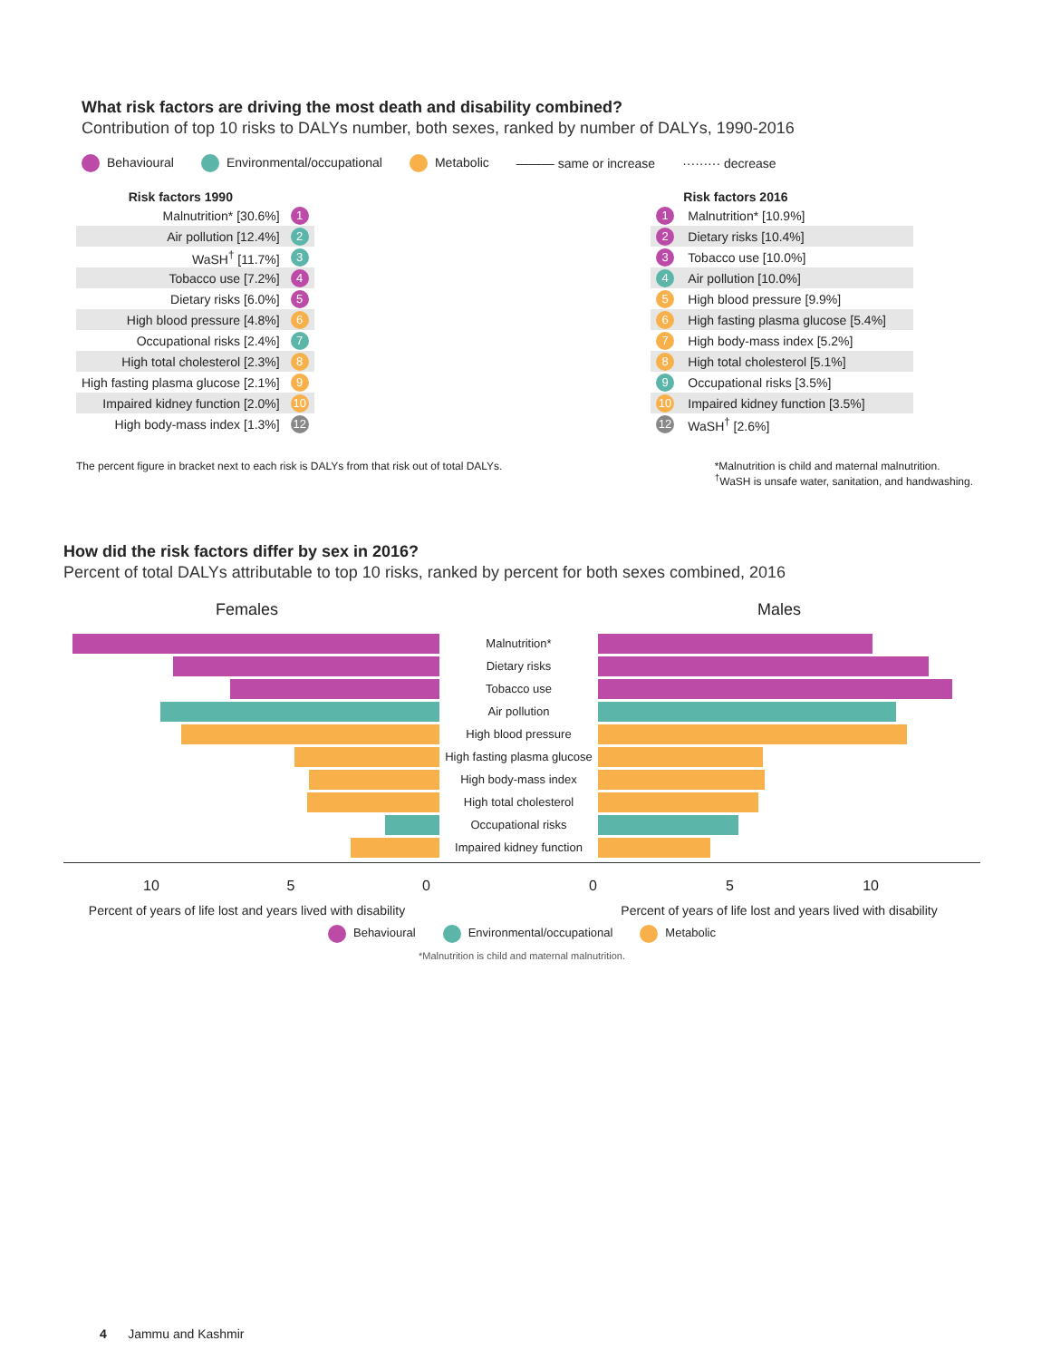What risk factors are driving the most death and disability combined?
Contribution of top 10 risks to DALYs number, both sexes, ranked by number of DALYs, 1990-2016
Behavioural Environmental/occupational Metabolic ——— same or increase ········· decrease
| Risk factors 1990 | |
| --- | --- |
| Malnutrition* [30.6%] | 1 |
| Air pollution [12.4%] | 2 |
| WaSH<sup>†</sup> [11.7%] | 3 |
| Tobacco use [7.2%] | 4 |
| Dietary risks [6.0%] | 5 |
| High blood pressure [4.8%] | 6 |
| Occupational risks [2.4%] | 7 |
| High total cholesterol [2.3%] | 8 |
| High fasting plasma glucose [2.1%] | 9 |
| Impaired kidney function [2.0%] | 10 |
| High body-mass index [1.3%] | 12 |
| | Risk factors 2016 |
| --- | --- |
| 1 | Malnutrition* [10.9%] |
| 2 | Dietary risks [10.4%] |
| 3 | Tobacco use [10.0%] |
| 4 | Air pollution [10.0%] |
| 5 | High blood pressure [9.9%] |
| 6 | High fasting plasma glucose [5.4%] |
| 7 | High body-mass index [5.2%] |
| 8 | High total cholesterol [5.1%] |
| 9 | Occupational risks [3.5%] |
| 10 | Impaired kidney function [3.5%] |
| 12 | WaSH<sup>†</sup> [2.6%] |
The percent figure in bracket next to each risk is DALYs from that risk out of total DALYs. *Malnutrition is child and maternal malnutrition.
<sup>†</sup> WaSH is unsafe water, sanitation, and handwashing.
How did the risk factors differ by sex in 2016?
Percent of total DALYs attributable to top 10 risks, ranked by percent for both sexes combined, 2016
Females
Males
Malnutrition*
Dietary risks
Tobacco use
Air pollution
High blood pressure
High fasting plasma glucose
High body-mass index
High total cholesterol
Occupational risks
Impaired kidney function
10 5 0
0 5 10
Percent of years of life lost and years lived with disability
Percent of years of life lost and years lived with disability
Behavioural Environmental/occupational Metabolic
*Malnutrition is child and maternal malnutrition.
4 Jammu and Kashmir